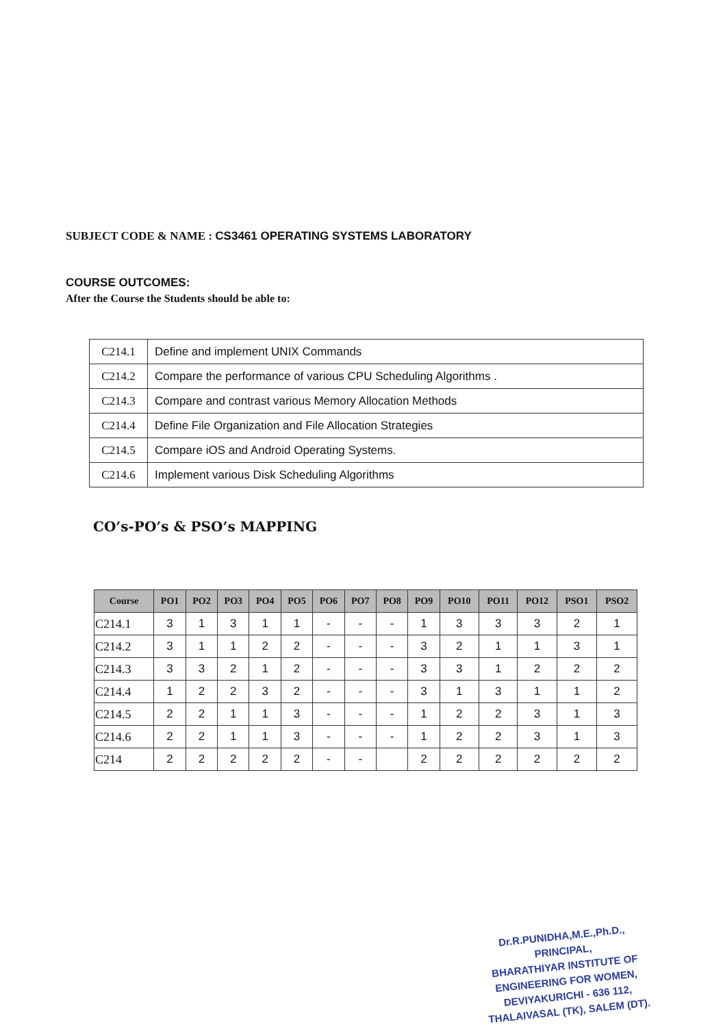SUBJECT CODE & NAME : CS3461 OPERATING SYSTEMS LABORATORY
COURSE OUTCOMES:
After the Course the Students should be able to:
| C214.1 | Define and implement UNIX Commands |
| C214.2 | Compare the performance of various CPU Scheduling Algorithms . |
| C214.3 | Compare and contrast various Memory Allocation Methods |
| C214.4 | Define File Organization and File Allocation Strategies |
| C214.5 | Compare iOS and Android Operating Systems. |
| C214.6 | Implement various Disk Scheduling Algorithms |
CO’s-PO’s & PSO’s MAPPING
| Course | PO1 | PO2 | PO3 | PO4 | PO5 | PO6 | PO7 | PO8 | PO9 | PO10 | PO11 | PO12 | PSO1 | PSO2 |
| --- | --- | --- | --- | --- | --- | --- | --- | --- | --- | --- | --- | --- | --- | --- |
| C214.1 | 3 | 1 | 3 | 1 | 1 | - | - | - | 1 | 3 | 3 | 3 | 2 | 1 |
| C214.2 | 3 | 1 | 1 | 2 | 2 | - | - | - | 3 | 2 | 1 | 1 | 3 | 1 |
| C214.3 | 3 | 3 | 2 | 1 | 2 | - | - | - | 3 | 3 | 1 | 2 | 2 | 2 |
| C214.4 | 1 | 2 | 2 | 3 | 2 | - | - | - | 3 | 1 | 3 | 1 | 1 | 2 |
| C214.5 | 2 | 2 | 1 | 1 | 3 | - | - | - | 1 | 2 | 2 | 3 | 1 | 3 |
| C214.6 | 2 | 2 | 1 | 1 | 3 | - | - | - | 1 | 2 | 2 | 3 | 1 | 3 |
| C214 | 2 | 2 | 2 | 2 | 2 | - | - | | 2 | 2 | 2 | 2 | 2 | 2 |
Dr.R.PUNIDHA,M.E.,Ph.D.,
PRINCIPAL,
BHARATHIYAR INSTITUTE OF
ENGINEERING FOR WOMEN,
DEVIYAKURICHI - 636 112,
THALAIVASAL (TK), SALEM (DT).